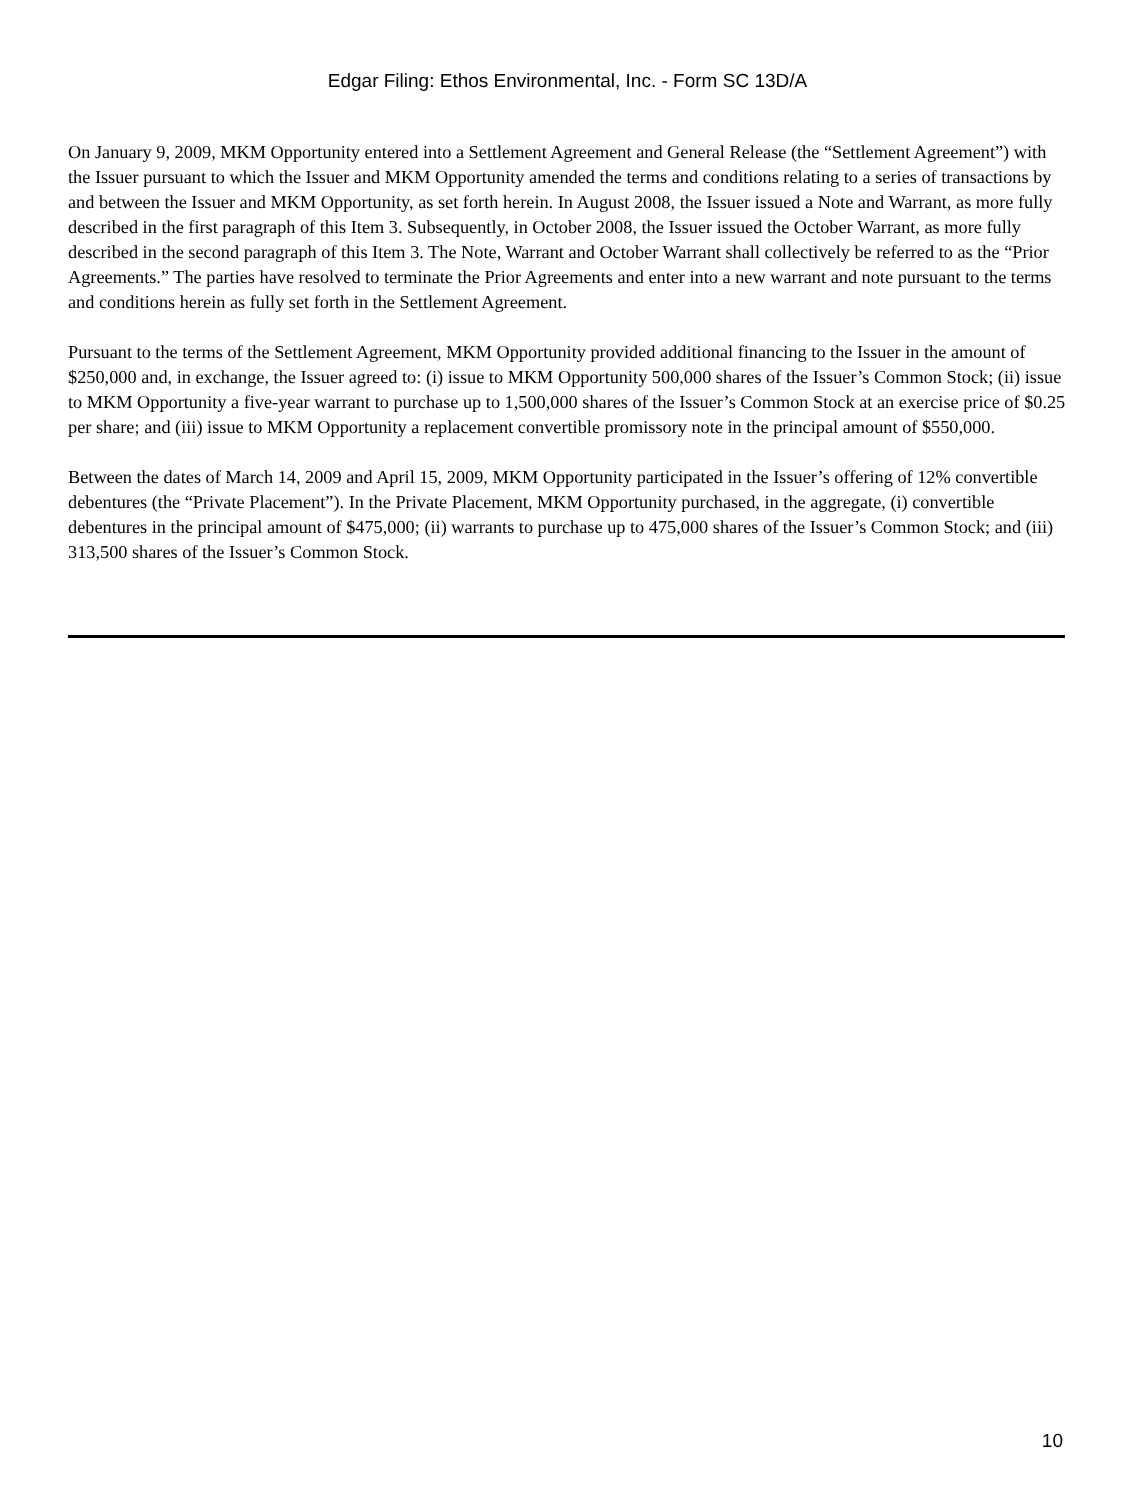Edgar Filing: Ethos Environmental, Inc. - Form SC 13D/A
On January 9, 2009, MKM Opportunity entered into a Settlement Agreement and General Release (the “Settlement Agreement”) with the Issuer pursuant to which the Issuer and MKM Opportunity amended the terms and conditions relating to a series of transactions by and between the Issuer and MKM Opportunity, as set forth herein. In August 2008, the Issuer issued a Note and Warrant, as more fully described in the first paragraph of this Item 3. Subsequently, in October 2008, the Issuer issued the October Warrant, as more fully described in the second paragraph of this Item 3. The Note, Warrant and October Warrant shall collectively be referred to as the “Prior Agreements.” The parties have resolved to terminate the Prior Agreements and enter into a new warrant and note pursuant to the terms and conditions herein as fully set forth in the Settlement Agreement.
Pursuant to the terms of the Settlement Agreement, MKM Opportunity provided additional financing to the Issuer in the amount of $250,000 and, in exchange, the Issuer agreed to: (i) issue to MKM Opportunity 500,000 shares of the Issuer’s Common Stock; (ii) issue to MKM Opportunity a five-year warrant to purchase up to 1,500,000 shares of the Issuer’s Common Stock at an exercise price of $0.25 per share; and (iii) issue to MKM Opportunity a replacement convertible promissory note in the principal amount of $550,000.
Between the dates of March 14, 2009 and April 15, 2009, MKM Opportunity participated in the Issuer’s offering of 12% convertible debentures (the “Private Placement”). In the Private Placement, MKM Opportunity purchased, in the aggregate, (i) convertible debentures in the principal amount of $475,000; (ii) warrants to purchase up to 475,000 shares of the Issuer’s Common Stock; and (iii) 313,500 shares of the Issuer’s Common Stock.
10